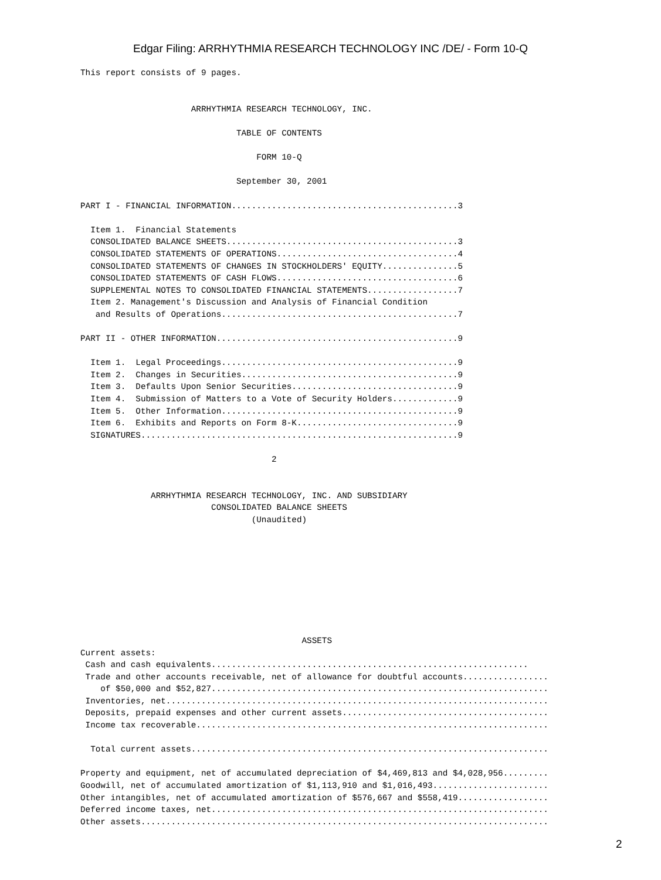Edgar Filing: ARRHYTHMIA RESEARCH TECHNOLOGY INC /DE/ - Form 10-Q
This report consists of 9 pages.


                      ARRHYTHMIA RESEARCH TECHNOLOGY, INC.

                               TABLE OF CONTENTS

                                   FORM 10-Q

                               September 30, 2001

PART I - FINANCIAL INFORMATION.............................................3

  Item 1.  Financial Statements
  CONSOLIDATED BALANCE SHEETS..............................................3
  CONSOLIDATED STATEMENTS OF OPERATIONS....................................4
  CONSOLIDATED STATEMENTS OF CHANGES IN STOCKHOLDERS' EQUITY...............5
  CONSOLIDATED STATEMENTS OF CASH FLOWS....................................6
  SUPPLEMENTAL NOTES TO CONSOLIDATED FINANCIAL STATEMENTS..................7
  Item 2. Management's Discussion and Analysis of Financial Condition
   and Results of Operations...............................................7

PART II - OTHER INFORMATION................................................9

  Item 1.  Legal Proceedings...............................................9
  Item 2.  Changes in Securities...........................................9
  Item 3.  Defaults Upon Senior Securities.................................9
  Item 4.  Submission of Matters to a Vote of Security Holders.............9
  Item 5.  Other Information...............................................9
  Item 6.  Exhibits and Reports on Form 8-K................................9
  SIGNATURES...............................................................9

                                      2


              ARRHYTHMIA RESEARCH TECHNOLOGY, INC. AND SUBSIDIARY
                          CONSOLIDATED BALANCE SHEETS
                                  (Unaudited)









                                            ASSETS
Current assets:
 Cash and cash equivalents...............................................................
 Trade and other accounts receivable, net of allowance for doubtful accounts.................
    of $50,000 and $52,827...................................................................
 Inventories, net............................................................................
 Deposits, prepaid expenses and other current assets.........................................
 Income tax recoverable......................................................................

  Total current assets.......................................................................

Property and equipment, net of accumulated depreciation of $4,469,813 and $4,028,956.........
Goodwill, net of accumulated amortization of $1,113,910 and $1,016,493.......................
Other intangibles, net of accumulated amortization of $576,667 and $558,419..................
Deferred income taxes, net...................................................................
Other assets.................................................................................
2